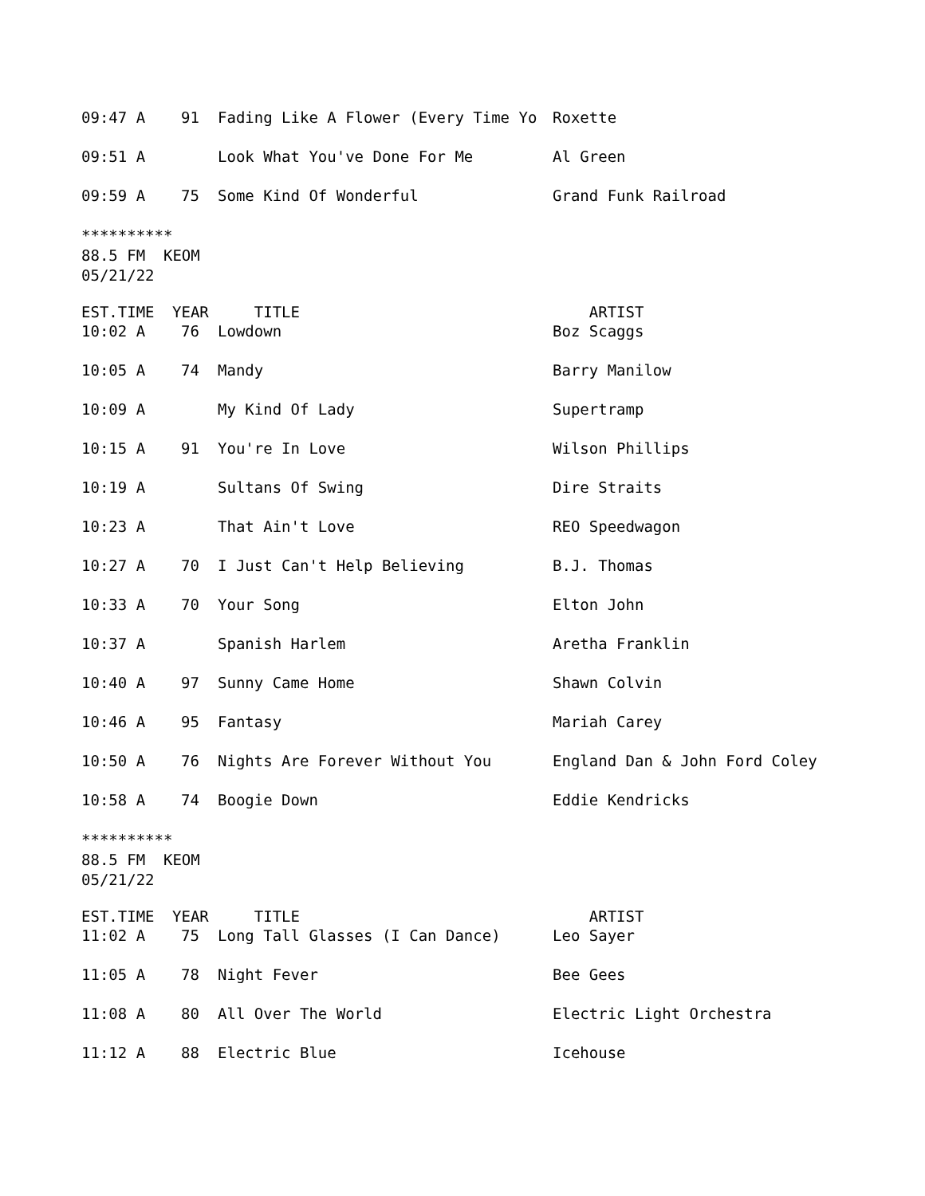| 09:47 A | 91 | Fading Like A Flower (Every Time Yo | Roxette |
| 09:51 A | | Look What You've Done For Me | Al Green |
| 09:59 A | 75 | Some Kind Of Wonderful | Grand Funk Railroad |
**********
88.5 FM KEOM
05/21/22
| EST.TIME | YEAR | TITLE | ARTIST |
| --- | --- | --- | --- |
| 10:02 A | 76 | Lowdown | Boz Scaggs |
| 10:05 A | 74 | Mandy | Barry Manilow |
| 10:09 A | | My Kind Of Lady | Supertramp |
| 10:15 A | 91 | You're In Love | Wilson Phillips |
| 10:19 A | | Sultans Of Swing | Dire Straits |
| 10:23 A | | That Ain't Love | REO Speedwagon |
| 10:27 A | 70 | I Just Can't Help Believing | B.J. Thomas |
| 10:33 A | 70 | Your Song | Elton John |
| 10:37 A | | Spanish Harlem | Aretha Franklin |
| 10:40 A | 97 | Sunny Came Home | Shawn Colvin |
| 10:46 A | 95 | Fantasy | Mariah Carey |
| 10:50 A | 76 | Nights Are Forever Without You | England Dan & John Ford Coley |
| 10:58 A | 74 | Boogie Down | Eddie Kendricks |
**********
88.5 FM KEOM
05/21/22
| EST.TIME | YEAR | TITLE | ARTIST |
| --- | --- | --- | --- |
| 11:02 A | 75 | Long Tall Glasses (I Can Dance) | Leo Sayer |
| 11:05 A | 78 | Night Fever | Bee Gees |
| 11:08 A | 80 | All Over The World | Electric Light Orchestra |
| 11:12 A | 88 | Electric Blue | Icehouse |